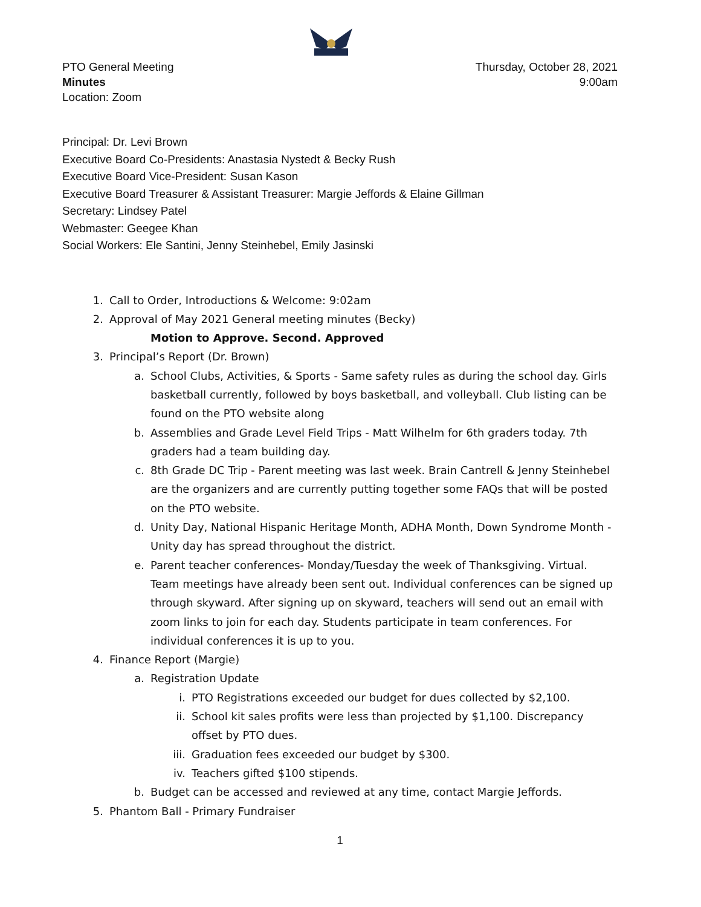PTO General Meeting
Minutes
Location: Zoom
Thursday, October 28, 2021
9:00am
Principal: Dr. Levi Brown
Executive Board Co-Presidents: Anastasia Nystedt & Becky Rush
Executive Board Vice-President: Susan Kason
Executive Board Treasurer & Assistant Treasurer: Margie Jeffords & Elaine Gillman
Secretary: Lindsey Patel
Webmaster: Geegee Khan
Social Workers: Ele Santini, Jenny Steinhebel, Emily Jasinski
1. Call to Order, Introductions & Welcome: 9:02am
2. Approval of May 2021 General meeting minutes (Becky)
Motion to Approve. Second. Approved
3. Principal’s Report (Dr. Brown)
a. School Clubs, Activities, & Sports - Same safety rules as during the school day. Girls basketball currently, followed by boys basketball, and volleyball. Club listing can be found on the PTO website along
b. Assemblies and Grade Level Field Trips - Matt Wilhelm for 6th graders today. 7th graders had a team building day.
c. 8th Grade DC Trip - Parent meeting was last week. Brain Cantrell & Jenny Steinhebel are the organizers and are currently putting together some FAQs that will be posted on the PTO website.
d. Unity Day, National Hispanic Heritage Month, ADHA Month, Down Syndrome Month - Unity day has spread throughout the district.
e. Parent teacher conferences- Monday/Tuesday the week of Thanksgiving. Virtual. Team meetings have already been sent out. Individual conferences can be signed up through skyward. After signing up on skyward, teachers will send out an email with zoom links to join for each day. Students participate in team conferences. For individual conferences it is up to you.
4. Finance Report (Margie)
a. Registration Update
i. PTO Registrations exceeded our budget for dues collected by $2,100.
ii. School kit sales profits were less than projected by $1,100. Discrepancy offset by PTO dues.
iii. Graduation fees exceeded our budget by $300.
iv. Teachers gifted $100 stipends.
b. Budget can be accessed and reviewed at any time, contact Margie Jeffords.
5. Phantom Ball - Primary Fundraiser
1